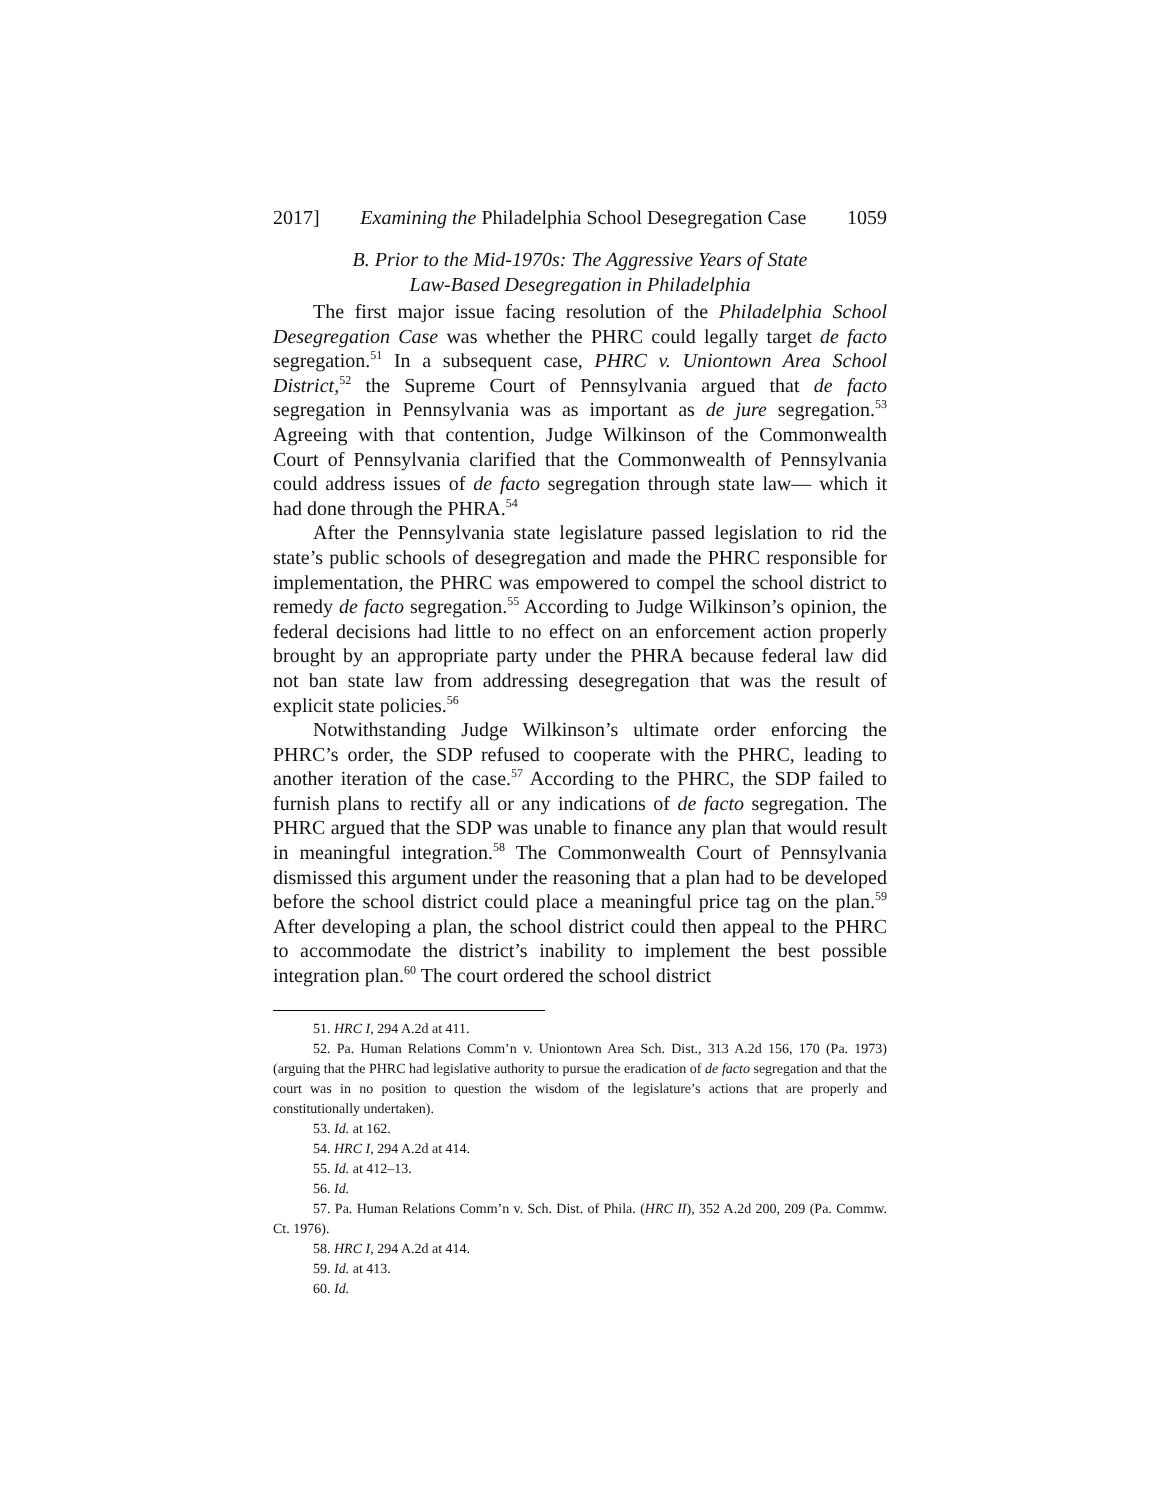2017] Examining the Philadelphia School Desegregation Case 1059
B. Prior to the Mid-1970s: The Aggressive Years of State
Law-Based Desegregation in Philadelphia
The first major issue facing resolution of the Philadelphia School Desegregation Case was whether the PHRC could legally target de facto segregation.<sup>51</sup> In a subsequent case, PHRC v. Uniontown Area School District,<sup>52</sup> the Supreme Court of Pennsylvania argued that de facto segregation in Pennsylvania was as important as de jure segregation.<sup>53</sup> Agreeing with that contention, Judge Wilkinson of the Commonwealth Court of Pennsylvania clarified that the Commonwealth of Pennsylvania could address issues of de facto segregation through state law— which it had done through the PHRA.<sup>54</sup>
After the Pennsylvania state legislature passed legislation to rid the state’s public schools of desegregation and made the PHRC responsible for implementation, the PHRC was empowered to compel the school district to remedy de facto segregation.<sup>55</sup> According to Judge Wilkinson’s opinion, the federal decisions had little to no effect on an enforcement action properly brought by an appropriate party under the PHRA because federal law did not ban state law from addressing desegregation that was the result of explicit state policies.<sup>56</sup>
Notwithstanding Judge Wilkinson’s ultimate order enforcing the PHRC’s order, the SDP refused to cooperate with the PHRC, leading to another iteration of the case.<sup>57</sup> According to the PHRC, the SDP failed to furnish plans to rectify all or any indications of de facto segregation. The PHRC argued that the SDP was unable to finance any plan that would result in meaningful integration.<sup>58</sup> The Commonwealth Court of Pennsylvania dismissed this argument under the reasoning that a plan had to be developed before the school district could place a meaningful price tag on the plan.<sup>59</sup> After developing a plan, the school district could then appeal to the PHRC to accommodate the district’s inability to implement the best possible integration plan.<sup>60</sup> The court ordered the school district
51. HRC I, 294 A.2d at 411.
52. Pa. Human Relations Comm’n v. Uniontown Area Sch. Dist., 313 A.2d 156, 170 (Pa. 1973) (arguing that the PHRC had legislative authority to pursue the eradication of de facto segregation and that the court was in no position to question the wisdom of the legislature’s actions that are properly and constitutionally undertaken).
53. Id. at 162.
54. HRC I, 294 A.2d at 414.
55. Id. at 412–13.
56. Id.
57. Pa. Human Relations Comm’n v. Sch. Dist. of Phila. (HRC II), 352 A.2d 200, 209 (Pa. Commw. Ct. 1976).
58. HRC I, 294 A.2d at 414.
59. Id. at 413.
60. Id.